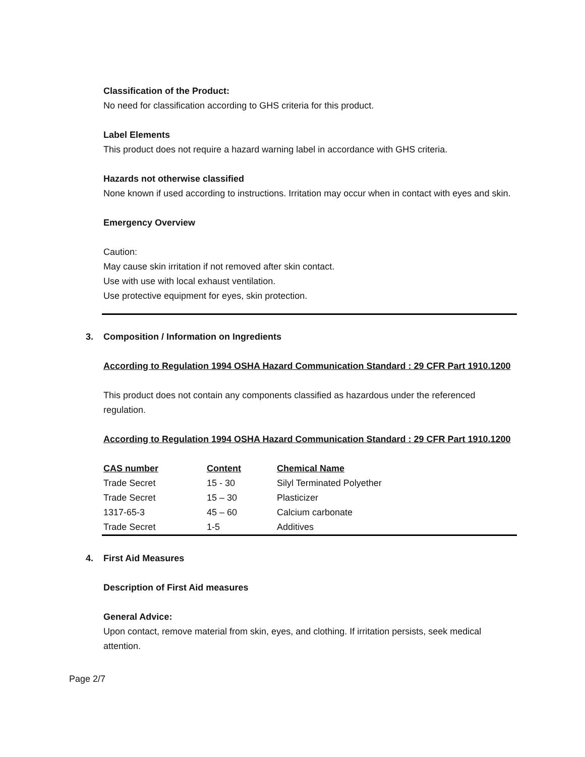Classification of the Product:
No need for classification according to GHS criteria for this product.
Label Elements
This product does not require a hazard warning label in accordance with GHS criteria.
Hazards not otherwise classified
None known if used according to instructions. Irritation may occur when in contact with eyes and skin.
Emergency Overview
Caution:
May cause skin irritation if not removed after skin contact.
Use with use with local exhaust ventilation.
Use protective equipment for eyes, skin protection.
3. Composition / Information on Ingredients
According to Regulation 1994 OSHA Hazard Communication Standard : 29 CFR Part 1910.1200
This product does not contain any components classified as hazardous under the referenced regulation.
According to Regulation 1994 OSHA Hazard Communication Standard : 29 CFR Part 1910.1200
| CAS number | Content | Chemical Name |
| --- | --- | --- |
| Trade Secret | 15 - 30 | Silyl Terminated Polyether |
| Trade Secret | 15 – 30 | Plasticizer |
| 1317-65-3 | 45 – 60 | Calcium carbonate |
| Trade Secret | 1-5 | Additives |
4. First Aid Measures
Description of First Aid measures
General Advice:
Upon contact, remove material from skin, eyes, and clothing. If irritation persists, seek medical attention.
Page 2/7